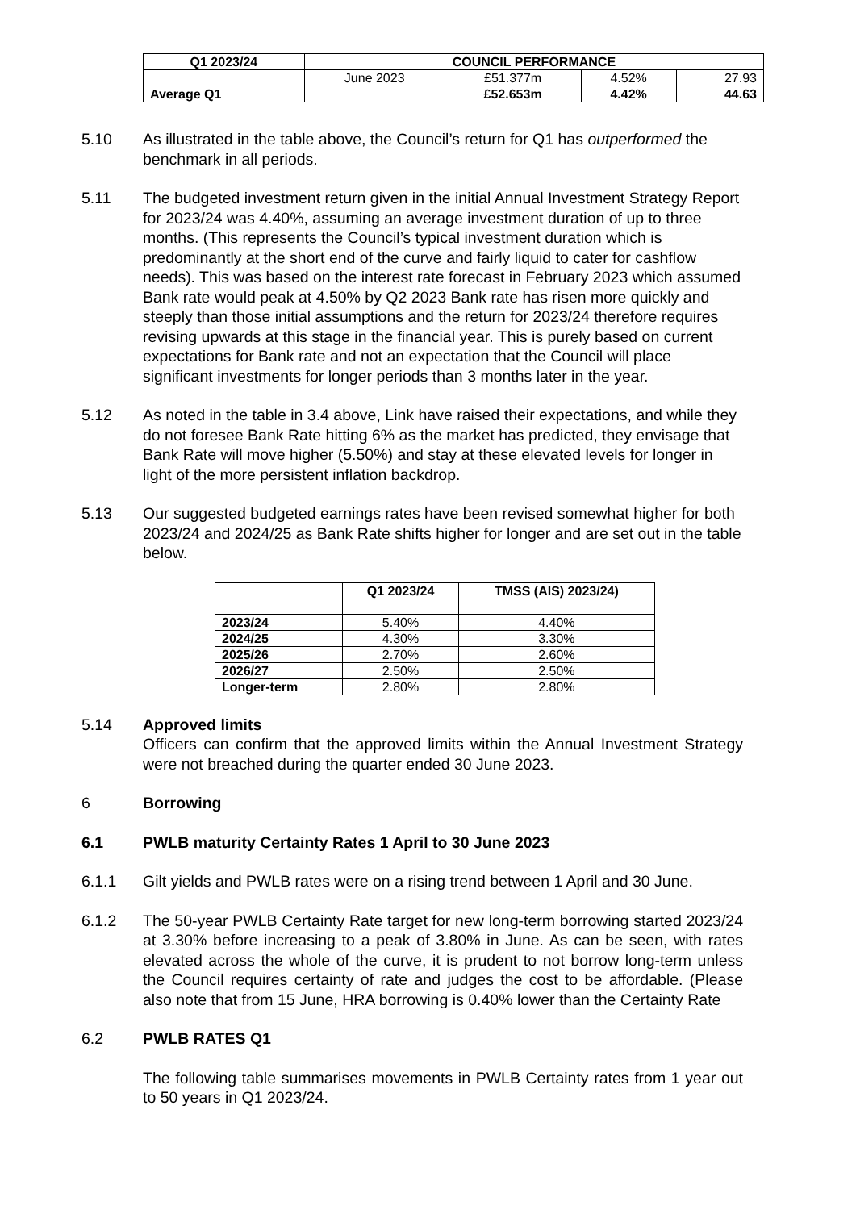| Q1 2023/24 | COUNCIL PERFORMANCE | | | |
| --- | --- | --- | --- | --- |
| | June 2023 | £51.377m | 4.52% | 27.93 |
| Average Q1 | | £52.653m | 4.42% | 44.63 |
5.10 As illustrated in the table above, the Council’s return for Q1 has outperformed the benchmark in all periods.
5.11 The budgeted investment return given in the initial Annual Investment Strategy Report for 2023/24 was 4.40%, assuming an average investment duration of up to three months. (This represents the Council’s typical investment duration which is predominantly at the short end of the curve and fairly liquid to cater for cashflow needs). This was based on the interest rate forecast in February 2023 which assumed Bank rate would peak at 4.50% by Q2 2023 Bank rate has risen more quickly and steeply than those initial assumptions and the return for 2023/24 therefore requires revising upwards at this stage in the financial year. This is purely based on current expectations for Bank rate and not an expectation that the Council will place significant investments for longer periods than 3 months later in the year.
5.12 As noted in the table in 3.4 above, Link have raised their expectations, and while they do not foresee Bank Rate hitting 6% as the market has predicted, they envisage that Bank Rate will move higher (5.50%) and stay at these elevated levels for longer in light of the more persistent inflation backdrop.
5.13 Our suggested budgeted earnings rates have been revised somewhat higher for both 2023/24 and 2024/25 as Bank Rate shifts higher for longer and are set out in the table below.
| | Q1 2023/24 | TMSS (AIS) 2023/24) |
| --- | --- | --- |
| 2023/24 | 5.40% | 4.40% |
| 2024/25 | 4.30% | 3.30% |
| 2025/26 | 2.70% | 2.60% |
| 2026/27 | 2.50% | 2.50% |
| Longer-term | 2.80% | 2.80% |
5.14 Approved limits
Officers can confirm that the approved limits within the Annual Investment Strategy were not breached during the quarter ended 30 June 2023.
6 Borrowing
6.1 PWLB maturity Certainty Rates 1 April to 30 June 2023
6.1.1 Gilt yields and PWLB rates were on a rising trend between 1 April and 30 June.
6.1.2 The 50-year PWLB Certainty Rate target for new long-term borrowing started 2023/24 at 3.30% before increasing to a peak of 3.80% in June. As can be seen, with rates elevated across the whole of the curve, it is prudent to not borrow long-term unless the Council requires certainty of rate and judges the cost to be affordable. (Please also note that from 15 June, HRA borrowing is 0.40% lower than the Certainty Rate
6.2 PWLB RATES Q1
The following table summarises movements in PWLB Certainty rates from 1 year out to 50 years in Q1 2023/24.